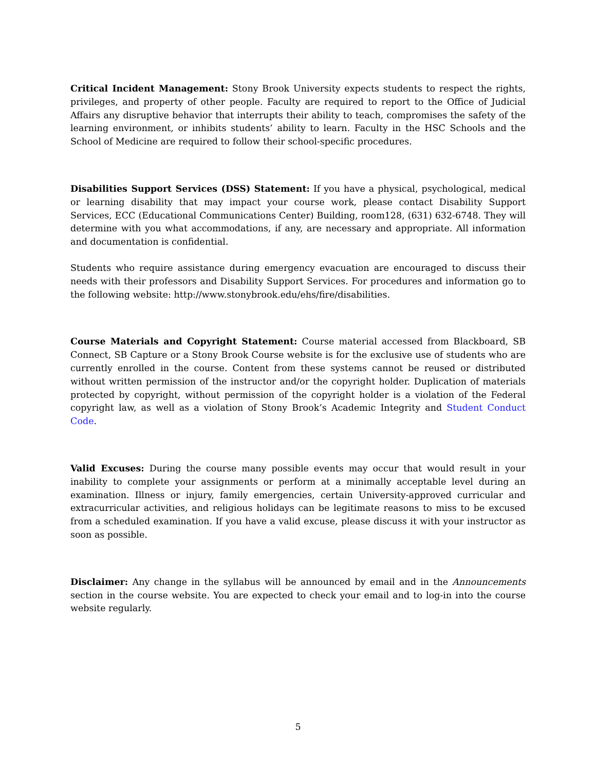Critical Incident Management: Stony Brook University expects students to respect the rights, privileges, and property of other people. Faculty are required to report to the Office of Judicial Affairs any disruptive behavior that interrupts their ability to teach, compromises the safety of the learning environment, or inhibits students’ ability to learn. Faculty in the HSC Schools and the School of Medicine are required to follow their school-specific procedures.
Disabilities Support Services (DSS) Statement: If you have a physical, psychological, medical or learning disability that may impact your course work, please contact Disability Support Services, ECC (Educational Communications Center) Building, room128, (631) 632-6748. They will determine with you what accommodations, if any, are necessary and appropriate. All information and documentation is confidential.
Students who require assistance during emergency evacuation are encouraged to discuss their needs with their professors and Disability Support Services. For procedures and information go to the following website: http://www.stonybrook.edu/ehs/fire/disabilities.
Course Materials and Copyright Statement: Course material accessed from Blackboard, SB Connect, SB Capture or a Stony Brook Course website is for the exclusive use of students who are currently enrolled in the course. Content from these systems cannot be reused or distributed without written permission of the instructor and/or the copyright holder. Duplication of materials protected by copyright, without permission of the copyright holder is a violation of the Federal copyright law, as well as a violation of Stony Brook’s Academic Integrity and Student Conduct Code.
Valid Excuses: During the course many possible events may occur that would result in your inability to complete your assignments or perform at a minimally acceptable level during an examination. Illness or injury, family emergencies, certain University-approved curricular and extracurricular activities, and religious holidays can be legitimate reasons to miss to be excused from a scheduled examination. If you have a valid excuse, please discuss it with your instructor as soon as possible.
Disclaimer: Any change in the syllabus will be announced by email and in the Announcements section in the course website. You are expected to check your email and to log-in into the course website regularly.
5